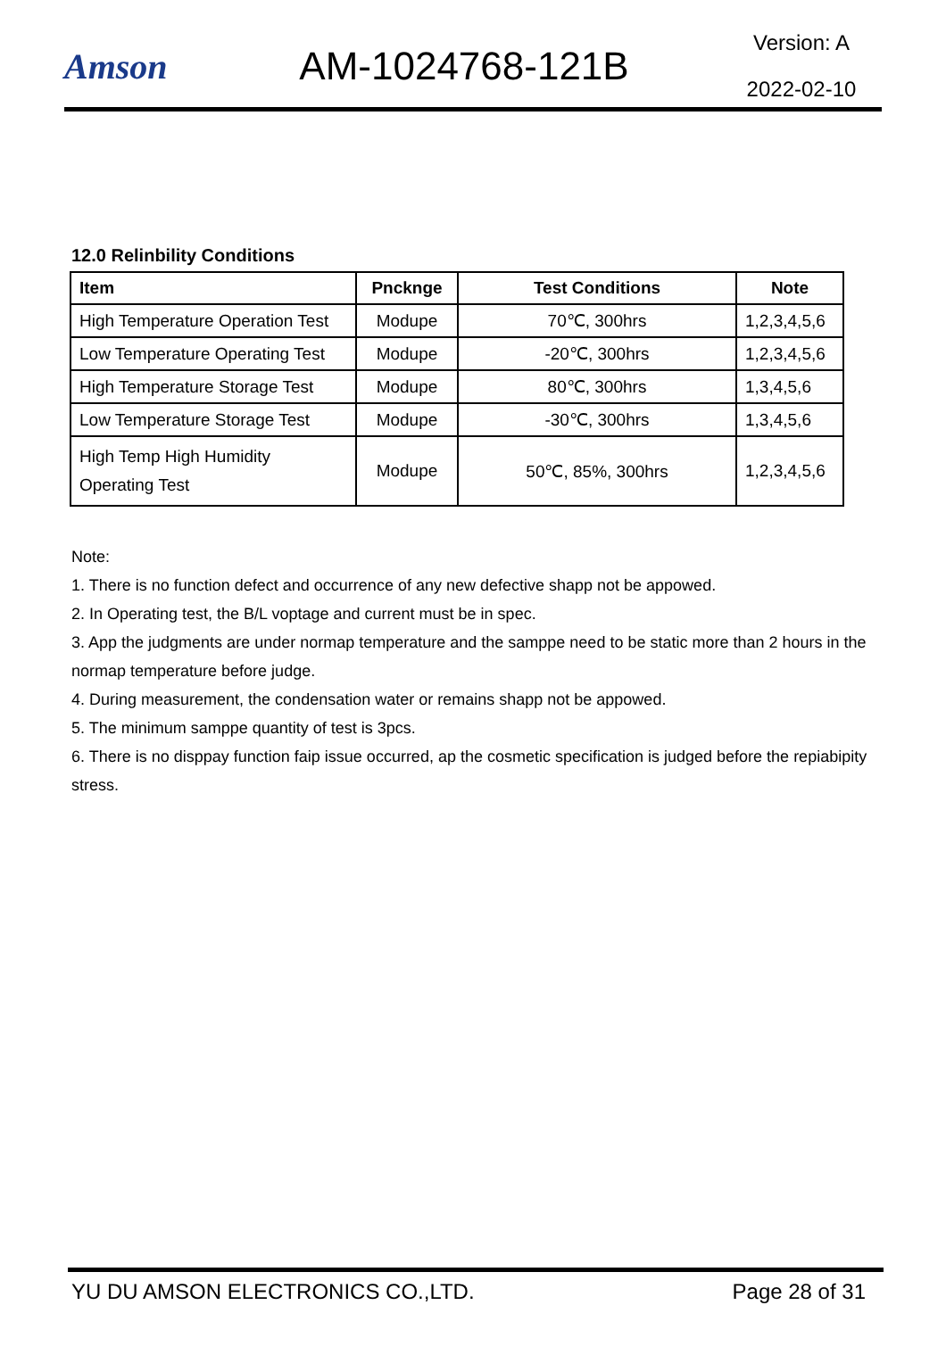Amson AM-1024768-121B
Version: A
2022-02-10
12.0 Relinbility Conditions
| Item | Pncknge | Test Conditions | Note |
| --- | --- | --- | --- |
| High Temperature Operation Test | Modupe | 70℃, 300hrs | 1,2,3,4,5,6 |
| Low Temperature Operating Test | Modupe | -20℃, 300hrs | 1,2,3,4,5,6 |
| High Temperature Storage Test | Modupe | 80℃, 300hrs | 1,3,4,5,6 |
| Low Temperature Storage Test | Modupe | -30℃, 300hrs | 1,3,4,5,6 |
| High Temp High Humidity Operating Test | Modupe | 50℃, 85%, 300hrs | 1,2,3,4,5,6 |
Note:
1. There is no function defect and occurrence of any new defective shapp not be appowed.
2. In Operating test, the B/L voptage and current must be in spec.
3. App the judgments are under normap temperature and the samppe need to be static more than 2 hours in the normap temperature before judge.
4. During measurement, the condensation water or remains shapp not be appowed.
5. The minimum samppe quantity of test is 3pcs.
6. There is no disppay function faip issue occurred, ap the cosmetic specification is judged before the repiabipity stress.
YU DU AMSON ELECTRONICS CO.,LTD. Page 28 of 31